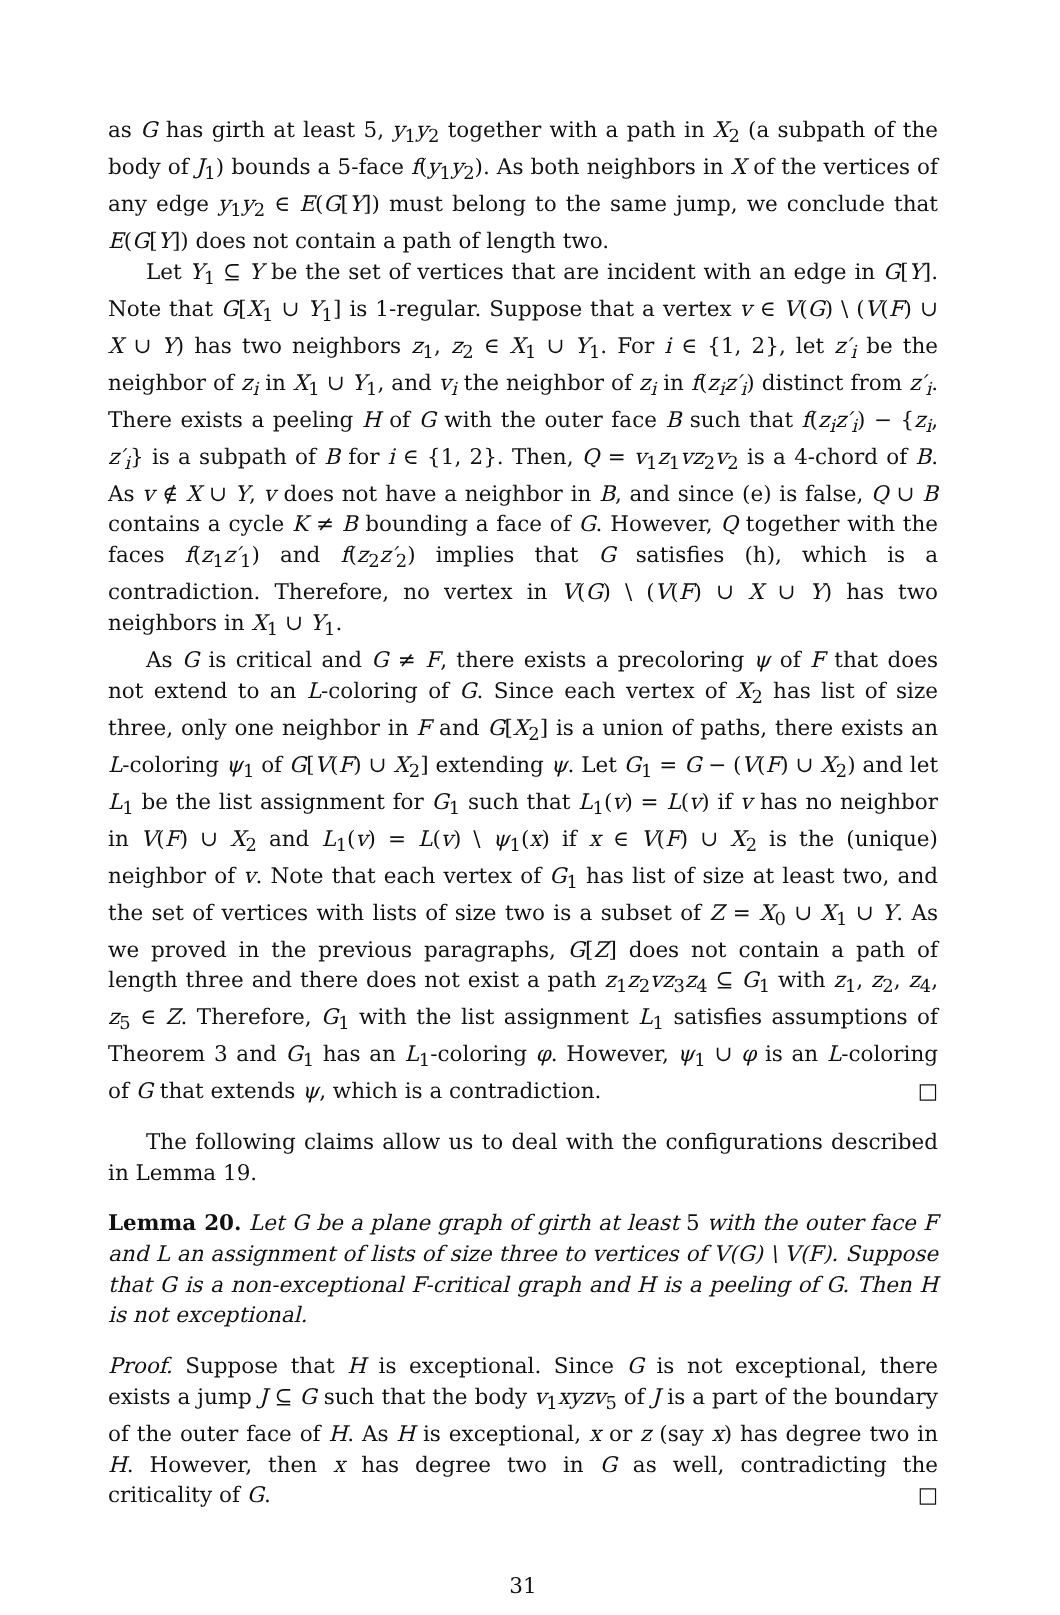as G has girth at least 5, y<sub>1</sub>y<sub>2</sub> together with a path in X<sub>2</sub> (a subpath of the body of J<sub>1</sub>) bounds a 5-face f(y<sub>1</sub>y<sub>2</sub>). As both neighbors in X of the vertices of any edge y<sub>1</sub>y<sub>2</sub> ∈ E(G[Y]) must belong to the same jump, we conclude that E(G[Y]) does not contain a path of length two.
Let Y<sub>1</sub> ⊆ Y be the set of vertices that are incident with an edge in G[Y]. Note that G[X<sub>1</sub> ∪ Y<sub>1</sub>] is 1-regular. Suppose that a vertex v ∈ V(G) \ (V(F) ∪ X ∪ Y) has two neighbors z<sub>1</sub>, z<sub>2</sub> ∈ X<sub>1</sub> ∪ Y<sub>1</sub>. For i ∈ {1, 2}, let z′<sub>i</sub> be the neighbor of z<sub>i</sub> in X<sub>1</sub> ∪ Y<sub>1</sub>, and v<sub>i</sub> the neighbor of z<sub>i</sub> in f(z<sub>i</sub>z′<sub>i</sub>) distinct from z′<sub>i</sub>. There exists a peeling H of G with the outer face B such that f(z<sub>i</sub>z′<sub>i</sub>) − {z<sub>i</sub>, z′<sub>i</sub>} is a subpath of B for i ∈ {1, 2}. Then, Q = v<sub>1</sub>z<sub>1</sub>vz<sub>2</sub>v<sub>2</sub> is a 4-chord of B. As v ∉ X ∪ Y, v does not have a neighbor in B, and since (e) is false, Q ∪ B contains a cycle K ≠ B bounding a face of G. However, Q together with the faces f(z<sub>1</sub>z′<sub>1</sub>) and f(z<sub>2</sub>z′<sub>2</sub>) implies that G satisfies (h), which is a contradiction. Therefore, no vertex in V(G) \ (V(F) ∪ X ∪ Y) has two neighbors in X<sub>1</sub> ∪ Y<sub>1</sub>.
As G is critical and G ≠ F, there exists a precoloring ψ of F that does not extend to an L-coloring of G. Since each vertex of X<sub>2</sub> has list of size three, only one neighbor in F and G[X<sub>2</sub>] is a union of paths, there exists an L-coloring ψ<sub>1</sub> of G[V(F) ∪ X<sub>2</sub>] extending ψ. Let G<sub>1</sub> = G − (V(F) ∪ X<sub>2</sub>) and let L<sub>1</sub> be the list assignment for G<sub>1</sub> such that L<sub>1</sub>(v) = L(v) if v has no neighbor in V(F) ∪ X<sub>2</sub> and L<sub>1</sub>(v) = L(v) \ ψ<sub>1</sub>(x) if x ∈ V(F) ∪ X<sub>2</sub> is the (unique) neighbor of v. Note that each vertex of G<sub>1</sub> has list of size at least two, and the set of vertices with lists of size two is a subset of Z = X<sub>0</sub> ∪ X<sub>1</sub> ∪ Y. As we proved in the previous paragraphs, G[Z] does not contain a path of length three and there does not exist a path z<sub>1</sub>z<sub>2</sub>vz<sub>3</sub>z<sub>4</sub> ⊆ G<sub>1</sub> with z<sub>1</sub>, z<sub>2</sub>, z<sub>4</sub>, z<sub>5</sub> ∈ Z. Therefore, G<sub>1</sub> with the list assignment L<sub>1</sub> satisfies assumptions of Theorem 3 and G<sub>1</sub> has an L<sub>1</sub>-coloring φ. However, ψ<sub>1</sub> ∪ φ is an L-coloring of G that extends ψ, which is a contradiction. □
The following claims allow us to deal with the configurations described in Lemma 19.
Lemma 20. Let G be a plane graph of girth at least 5 with the outer face F and L an assignment of lists of size three to vertices of V(G) \ V(F). Suppose that G is a non-exceptional F-critical graph and H is a peeling of G. Then H is not exceptional.
Proof. Suppose that H is exceptional. Since G is not exceptional, there exists a jump J ⊆ G such that the body v<sub>1</sub>xyzv<sub>5</sub> of J is a part of the boundary of the outer face of H. As H is exceptional, x or z (say x) has degree two in H. However, then x has degree two in G as well, contradicting the criticality of G. □
31